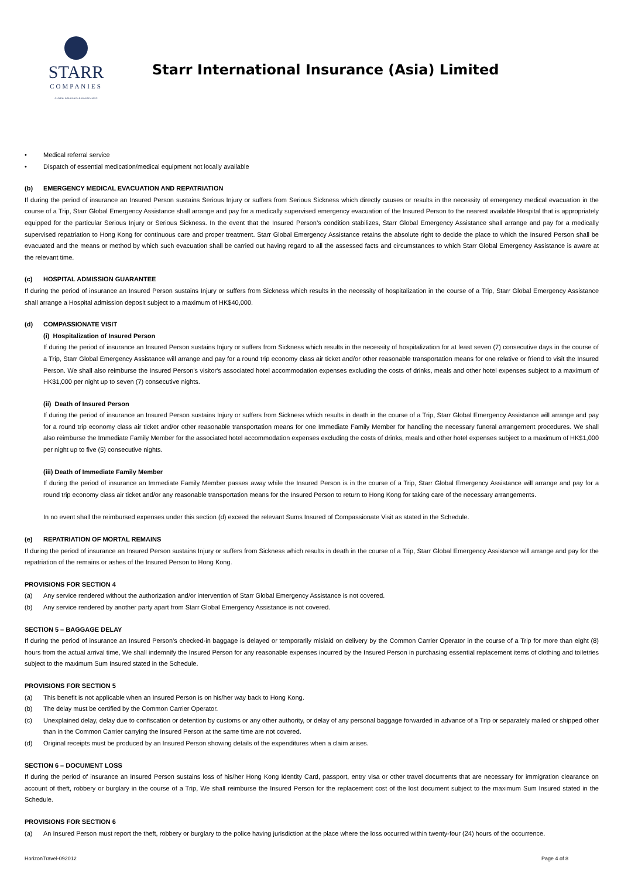STARR
COMPANIES
GLOBAL INSURANCE & INVESTMENTS
Starr International Insurance (Asia) Limited
• Medical referral service
• Dispatch of essential medication/medical equipment not locally available
(b) EMERGENCY MEDICAL EVACUATION AND REPATRIATION
If during the period of insurance an Insured Person sustains Serious Injury or suffers from Serious Sickness which directly causes or results in the necessity of emergency medical evacuation in the course of a Trip, Starr Global Emergency Assistance shall arrange and pay for a medically supervised emergency evacuation of the Insured Person to the nearest available Hospital that is appropriately equipped for the particular Serious Injury or Serious Sickness. In the event that the Insured Person’s condition stabilizes, Starr Global Emergency Assistance shall arrange and pay for a medically supervised repatriation to Hong Kong for continuous care and proper treatment. Starr Global Emergency Assistance retains the absolute right to decide the place to which the Insured Person shall be evacuated and the means or method by which such evacuation shall be carried out having regard to all the assessed facts and circumstances to which Starr Global Emergency Assistance is aware at the relevant time.
(c) HOSPITAL ADMISSION GUARANTEE
If during the period of insurance an Insured Person sustains Injury or suffers from Sickness which results in the necessity of hospitalization in the course of a Trip, Starr Global Emergency Assistance shall arrange a Hospital admission deposit subject to a maximum of HK$40,000.
(d) COMPASSIONATE VISIT
(i) Hospitalization of Insured Person
If during the period of insurance an Insured Person sustains Injury or suffers from Sickness which results in the necessity of hospitalization for at least seven (7) consecutive days in the course of a Trip, Starr Global Emergency Assistance will arrange and pay for a round trip economy class air ticket and/or other reasonable transportation means for one relative or friend to visit the Insured Person. We shall also reimburse the Insured Person's visitor's associated hotel accommodation expenses excluding the costs of drinks, meals and other hotel expenses subject to a maximum of HK$1,000 per night up to seven (7) consecutive nights.
(ii) Death of Insured Person
If during the period of insurance an Insured Person sustains Injury or suffers from Sickness which results in death in the course of a Trip, Starr Global Emergency Assistance will arrange and pay for a round trip economy class air ticket and/or other reasonable transportation means for one Immediate Family Member for handling the necessary funeral arrangement procedures. We shall also reimburse the Immediate Family Member for the associated hotel accommodation expenses excluding the costs of drinks, meals and other hotel expenses subject to a maximum of HK$1,000 per night up to five (5) consecutive nights.
(iii) Death of Immediate Family Member
If during the period of insurance an Immediate Family Member passes away while the Insured Person is in the course of a Trip, Starr Global Emergency Assistance will arrange and pay for a round trip economy class air ticket and/or any reasonable transportation means for the Insured Person to return to Hong Kong for taking care of the necessary arrangements.
In no event shall the reimbursed expenses under this section (d) exceed the relevant Sums Insured of Compassionate Visit as stated in the Schedule.
(e) REPATRIATION OF MORTAL REMAINS
If during the period of insurance an Insured Person sustains Injury or suffers from Sickness which results in death in the course of a Trip, Starr Global Emergency Assistance will arrange and pay for the repatriation of the remains or ashes of the Insured Person to Hong Kong.
PROVISIONS FOR SECTION 4
(a) Any service rendered without the authorization and/or intervention of Starr Global Emergency Assistance is not covered.
(b) Any service rendered by another party apart from Starr Global Emergency Assistance is not covered.
SECTION 5 – BAGGAGE DELAY
If during the period of insurance an Insured Person’s checked-in baggage is delayed or temporarily mislaid on delivery by the Common Carrier Operator in the course of a Trip for more than eight (8) hours from the actual arrival time, We shall indemnify the Insured Person for any reasonable expenses incurred by the Insured Person in purchasing essential replacement items of clothing and toiletries subject to the maximum Sum Insured stated in the Schedule.
PROVISIONS FOR SECTION 5
(a) This benefit is not applicable when an Insured Person is on his/her way back to Hong Kong.
(b) The delay must be certified by the Common Carrier Operator.
(c) Unexplained delay, delay due to confiscation or detention by customs or any other authority, or delay of any personal baggage forwarded in advance of a Trip or separately mailed or shipped other than in the Common Carrier carrying the Insured Person at the same time are not covered.
(d) Original receipts must be produced by an Insured Person showing details of the expenditures when a claim arises.
SECTION 6 – DOCUMENT LOSS
If during the period of insurance an Insured Person sustains loss of his/her Hong Kong Identity Card, passport, entry visa or other travel documents that are necessary for immigration clearance on account of theft, robbery or burglary in the course of a Trip, We shall reimburse the Insured Person for the replacement cost of the lost document subject to the maximum Sum Insured stated in the Schedule.
PROVISIONS FOR SECTION 6
(a) An Insured Person must report the theft, robbery or burglary to the police having jurisdiction at the place where the loss occurred within twenty-four (24) hours of the occurrence.
HorizonTravel-092012 Page 4 of 8